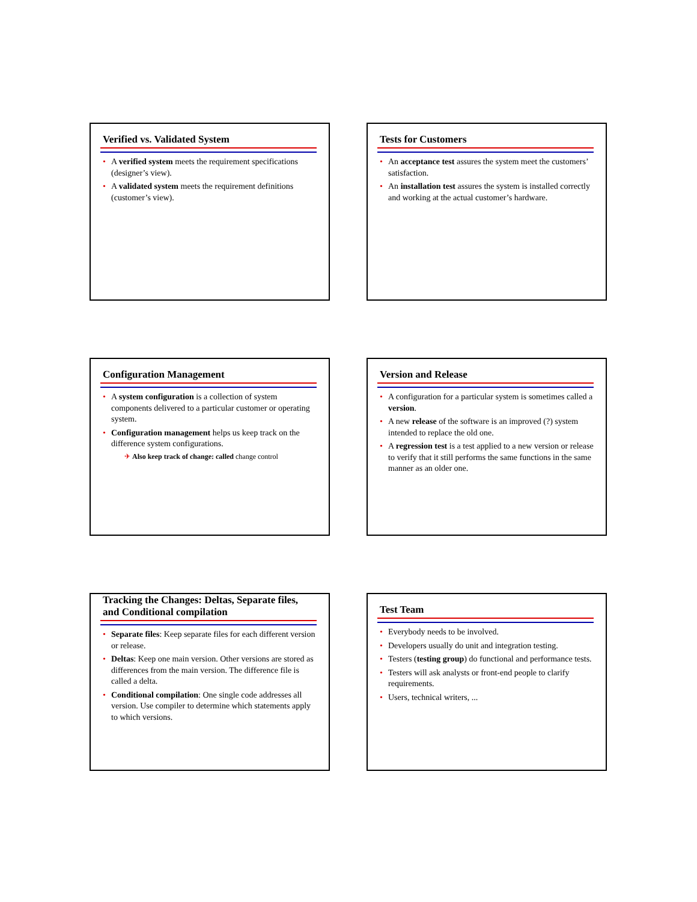Verified vs. Validated System
• A verified system meets the requirement specifications (designer’s view).
• A validated system meets the requirement definitions (customer’s view).
Tests for Customers
• An acceptance test assures the system meet the customers’ satisfaction.
• An installation test assures the system is installed correctly and working at the actual customer’s hardware.
Configuration Management
• A system configuration is a collection of system components delivered to a particular customer or operating system.
• Configuration management helps us keep track on the difference system configurations.
✈ Also keep track of change: called change control
Version and Release
• A configuration for a particular system is sometimes called a version.
• A new release of the software is an improved (?) system intended to replace the old one.
• A regression test is a test applied to a new version or release to verify that it still performs the same functions in the same manner as an older one.
Tracking the Changes: Deltas, Separate files, and Conditional compilation
• Separate files: Keep separate files for each different version or release.
• Deltas: Keep one main version. Other versions are stored as differences from the main version. The difference file is called a delta.
• Conditional compilation: One single code addresses all version. Use compiler to determine which statements apply to which versions.
Test Team
• Everybody needs to be involved.
• Developers usually do unit and integration testing.
• Testers (testing group) do functional and performance tests.
• Testers will ask analysts or front-end people to clarify requirements.
• Users, technical writers, ...